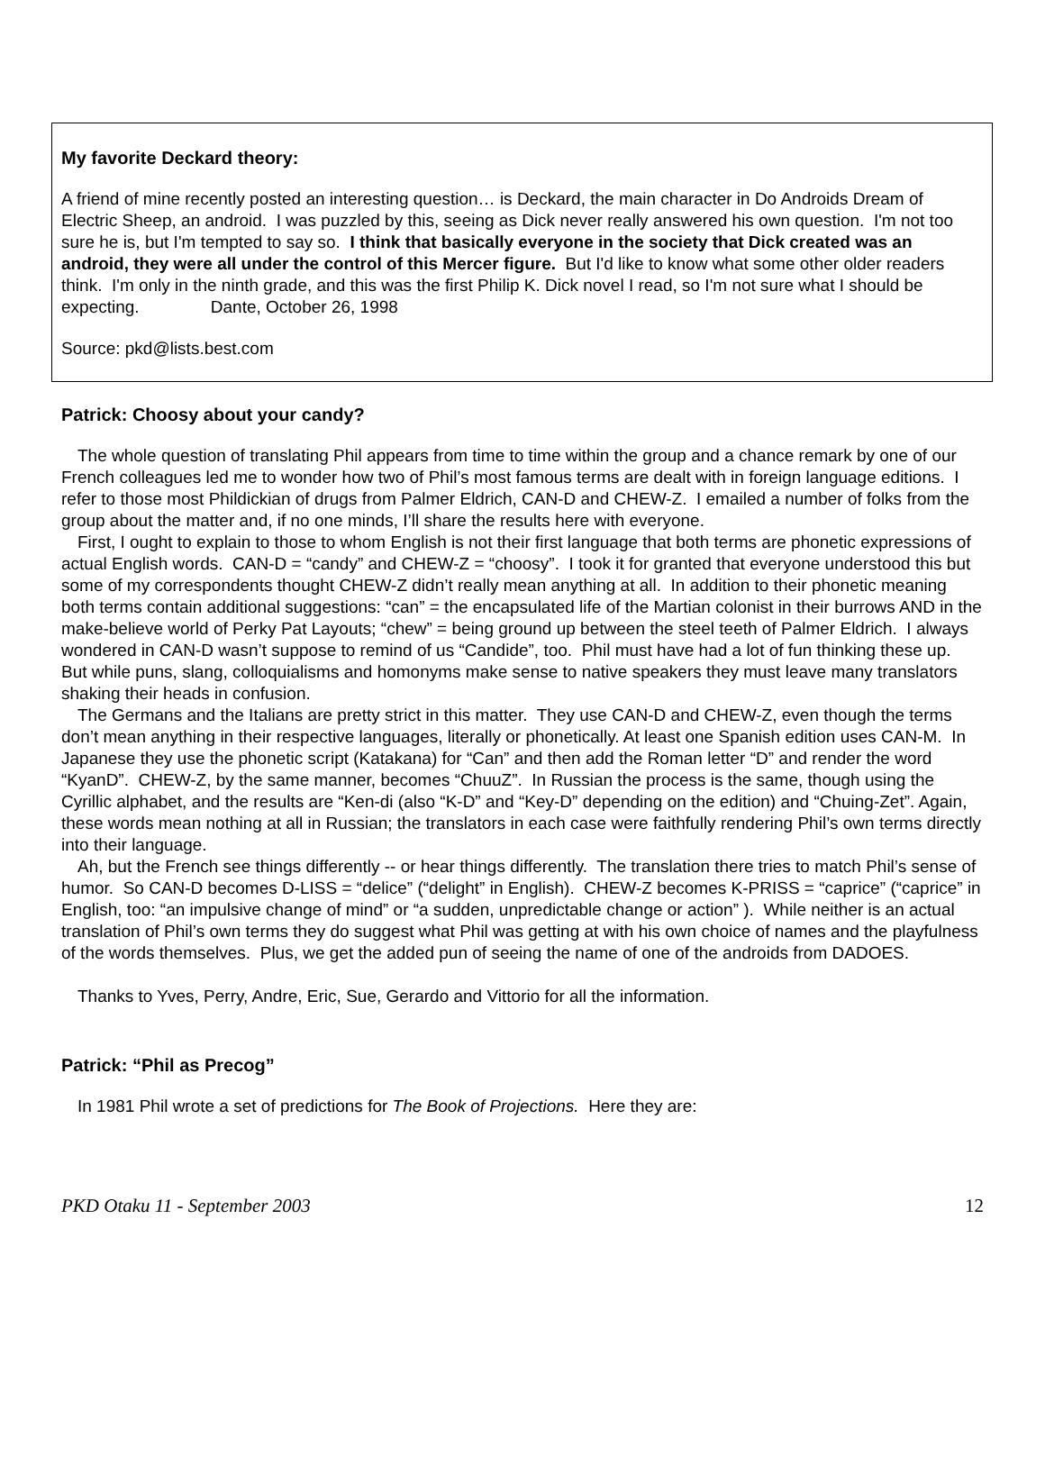My favorite Deckard theory:
A friend of mine recently posted an interesting question… is Deckard, the main character in Do Androids Dream of Electric Sheep, an android. I was puzzled by this, seeing as Dick never really answered his own question. I'm not too sure he is, but I'm tempted to say so. I think that basically everyone in the society that Dick created was an android, they were all under the control of this Mercer figure. But I'd like to know what some other older readers think. I'm only in the ninth grade, and this was the first Philip K. Dick novel I read, so I'm not sure what I should be expecting. Dante, October 26, 1998
Source: pkd@lists.best.com
Patrick: Choosy about your candy?
The whole question of translating Phil appears from time to time within the group and a chance remark by one of our French colleagues led me to wonder how two of Phil’s most famous terms are dealt with in foreign language editions. I refer to those most Phildickian of drugs from Palmer Eldrich, CAN-D and CHEW-Z. I emailed a number of folks from the group about the matter and, if no one minds, I’ll share the results here with everyone.
First, I ought to explain to those to whom English is not their first language that both terms are phonetic expressions of actual English words. CAN-D = “candy” and CHEW-Z = “choosy”. I took it for granted that everyone understood this but some of my correspondents thought CHEW-Z didn’t really mean anything at all. In addition to their phonetic meaning both terms contain additional suggestions: “can” = the encapsulated life of the Martian colonist in their burrows AND in the make-believe world of Perky Pat Layouts; “chew” = being ground up between the steel teeth of Palmer Eldrich. I always wondered in CAN-D wasn’t suppose to remind of us “Candide”, too. Phil must have had a lot of fun thinking these up. But while puns, slang, colloquialisms and homonyms make sense to native speakers they must leave many translators shaking their heads in confusion.
The Germans and the Italians are pretty strict in this matter. They use CAN-D and CHEW-Z, even though the terms don’t mean anything in their respective languages, literally or phonetically. At least one Spanish edition uses CAN-M. In Japanese they use the phonetic script (Katakana) for “Can” and then add the Roman letter “D” and render the word “KyanD”. CHEW-Z, by the same manner, becomes “ChuuZ”. In Russian the process is the same, though using the Cyrillic alphabet, and the results are “Ken-di (also “K-D” and “Key-D” depending on the edition) and “Chuing-Zet”. Again, these words mean nothing at all in Russian; the translators in each case were faithfully rendering Phil’s own terms directly into their language.
Ah, but the French see things differently -- or hear things differently. The translation there tries to match Phil’s sense of humor. So CAN-D becomes D-LISS = “delice” (“delight” in English). CHEW-Z becomes K-PRISS = “caprice” (“caprice” in English, too: “an impulsive change of mind” or “a sudden, unpredictable change or action” ). While neither is an actual translation of Phil’s own terms they do suggest what Phil was getting at with his own choice of names and the playfulness of the words themselves. Plus, we get the added pun of seeing the name of one of the androids from DADOES.
Thanks to Yves, Perry, Andre, Eric, Sue, Gerardo and Vittorio for all the information.
Patrick: “Phil as Precog”
In 1981 Phil wrote a set of predictions for The Book of Projections. Here they are:
PKD Otaku 11 - September 2003 12